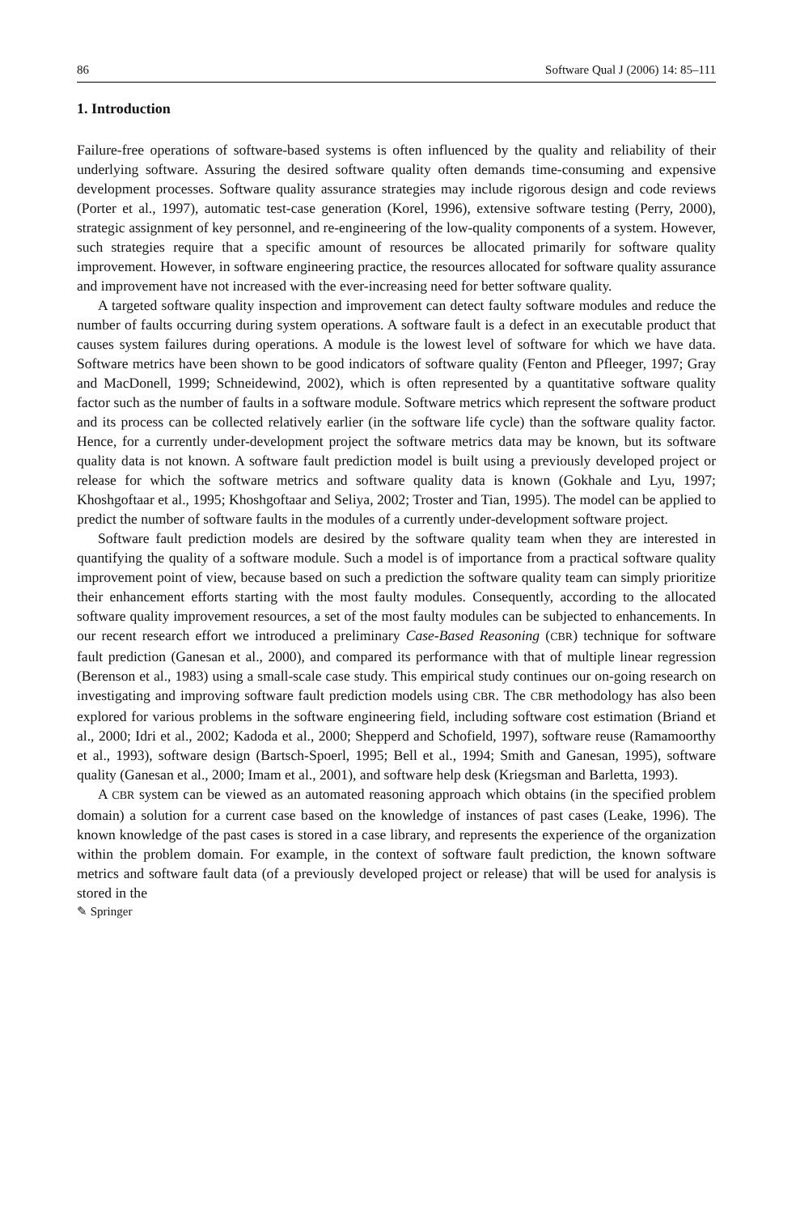86 Software Qual J (2006) 14: 85–111
1. Introduction
Failure-free operations of software-based systems is often influenced by the quality and reliability of their underlying software. Assuring the desired software quality often demands time-consuming and expensive development processes. Software quality assurance strategies may include rigorous design and code reviews (Porter et al., 1997), automatic test-case generation (Korel, 1996), extensive software testing (Perry, 2000), strategic assignment of key personnel, and re-engineering of the low-quality components of a system. However, such strategies require that a specific amount of resources be allocated primarily for software quality improvement. However, in software engineering practice, the resources allocated for software quality assurance and improvement have not increased with the ever-increasing need for better software quality.
A targeted software quality inspection and improvement can detect faulty software modules and reduce the number of faults occurring during system operations. A software fault is a defect in an executable product that causes system failures during operations. A module is the lowest level of software for which we have data. Software metrics have been shown to be good indicators of software quality (Fenton and Pfleeger, 1997; Gray and MacDonell, 1999; Schneidewind, 2002), which is often represented by a quantitative software quality factor such as the number of faults in a software module. Software metrics which represent the software product and its process can be collected relatively earlier (in the software life cycle) than the software quality factor. Hence, for a currently under-development project the software metrics data may be known, but its software quality data is not known. A software fault prediction model is built using a previously developed project or release for which the software metrics and software quality data is known (Gokhale and Lyu, 1997; Khoshgoftaar et al., 1995; Khoshgoftaar and Seliya, 2002; Troster and Tian, 1995). The model can be applied to predict the number of software faults in the modules of a currently under-development software project.
Software fault prediction models are desired by the software quality team when they are interested in quantifying the quality of a software module. Such a model is of importance from a practical software quality improvement point of view, because based on such a prediction the software quality team can simply prioritize their enhancement efforts starting with the most faulty modules. Consequently, according to the allocated software quality improvement resources, a set of the most faulty modules can be subjected to enhancements. In our recent research effort we introduced a preliminary Case-Based Reasoning (CBR) technique for software fault prediction (Ganesan et al., 2000), and compared its performance with that of multiple linear regression (Berenson et al., 1983) using a small-scale case study. This empirical study continues our on-going research on investigating and improving software fault prediction models using CBR. The CBR methodology has also been explored for various problems in the software engineering field, including software cost estimation (Briand et al., 2000; Idri et al., 2002; Kadoda et al., 2000; Shepperd and Schofield, 1997), software reuse (Ramamoorthy et al., 1993), software design (Bartsch-Spoerl, 1995; Bell et al., 1994; Smith and Ganesan, 1995), software quality (Ganesan et al., 2000; Imam et al., 2001), and software help desk (Kriegsman and Barletta, 1993).
A CBR system can be viewed as an automated reasoning approach which obtains (in the specified problem domain) a solution for a current case based on the knowledge of instances of past cases (Leake, 1996). The known knowledge of the past cases is stored in a case library, and represents the experience of the organization within the problem domain. For example, in the context of software fault prediction, the known software metrics and software fault data (of a previously developed project or release) that will be used for analysis is stored in the
✎ Springer